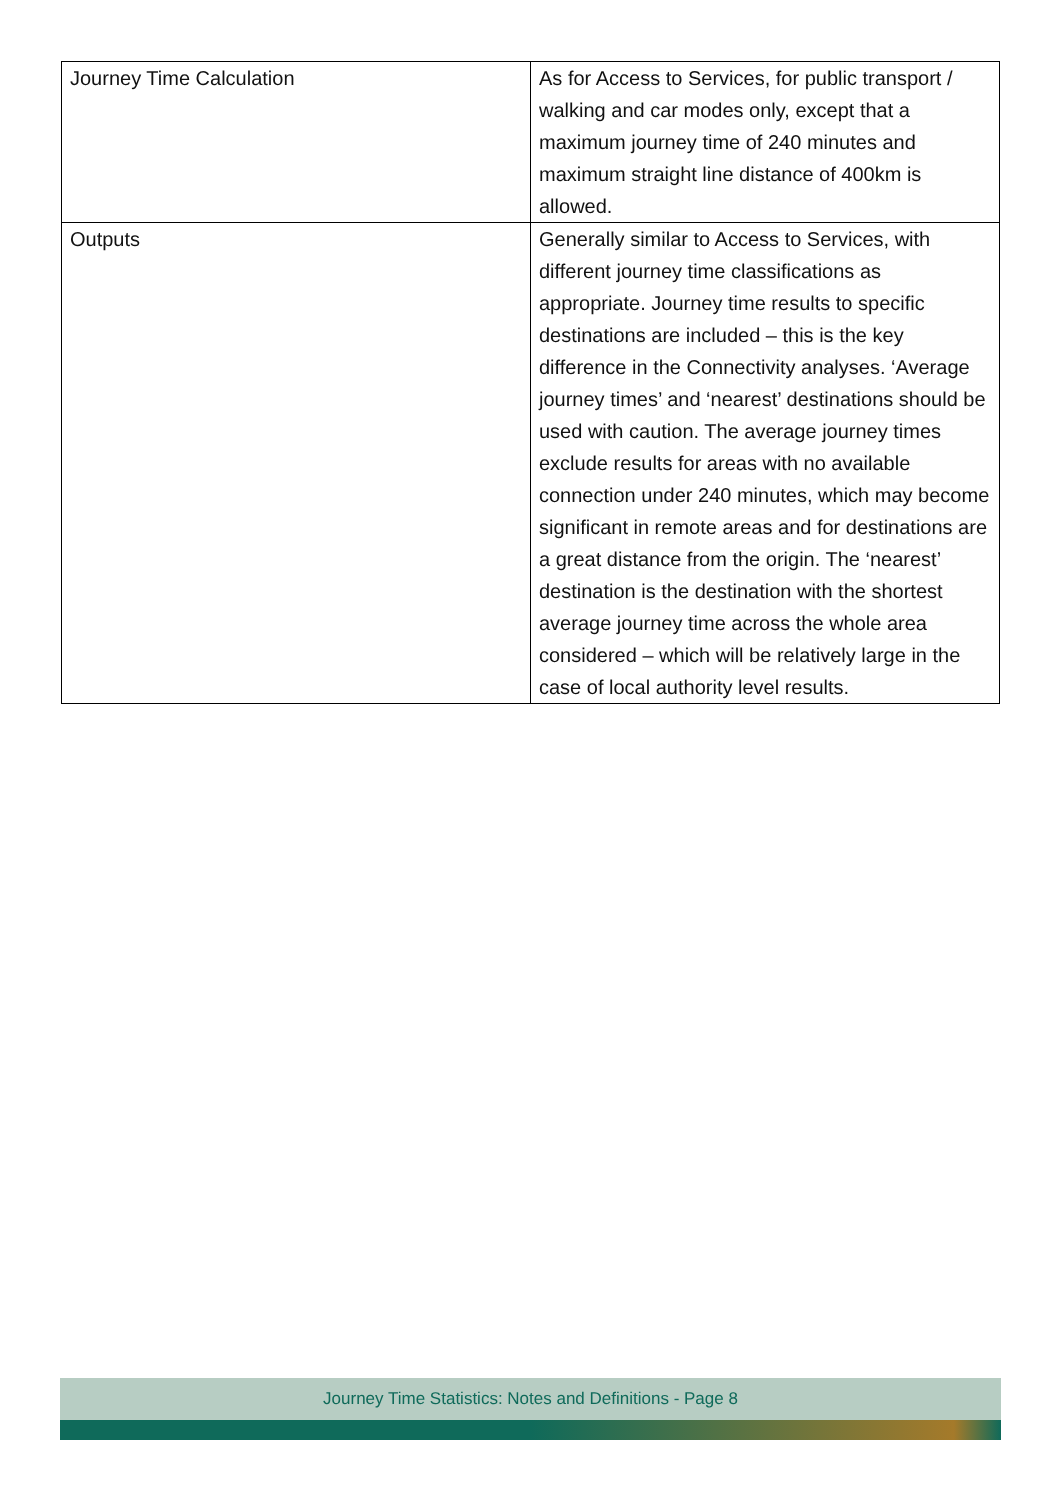| Journey Time Calculation | As for Access to Services, for public transport / walking and car modes only, except that a maximum journey time of 240 minutes and maximum straight line distance of 400km is allowed. |
| Outputs | Generally similar to Access to Services, with different journey time classifications as appropriate. Journey time results to specific destinations are included – this is the key difference in the Connectivity analyses. ‘Average journey times’ and ‘nearest’ destinations should be used with caution. The average journey times exclude results for areas with no available connection under 240 minutes, which may become significant in remote areas and for destinations are a great distance from the origin. The ‘nearest’ destination is the destination with the shortest average journey time across the whole area considered – which will be relatively large in the case of local authority level results. |
Journey Time Statistics: Notes and Definitions - Page 8